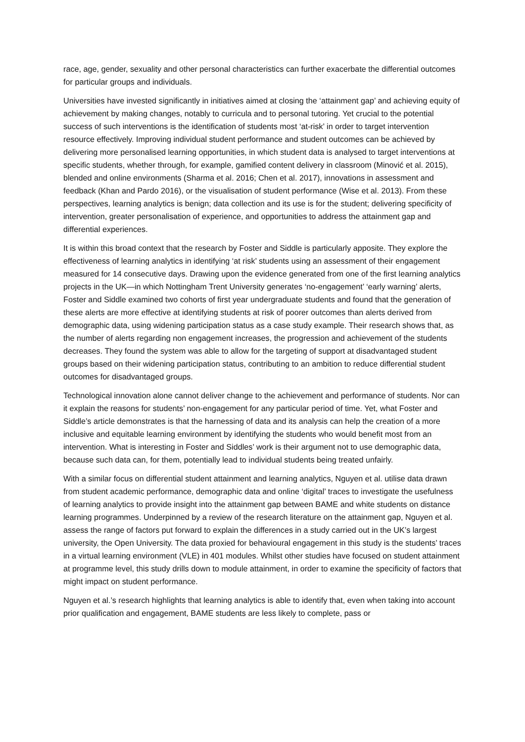race, age, gender, sexuality and other personal characteristics can further exacerbate the differential outcomes for particular groups and individuals.
Universities have invested significantly in initiatives aimed at closing the ‘attainment gap’ and achieving equity of achievement by making changes, notably to curricula and to personal tutoring. Yet crucial to the potential success of such interventions is the identification of students most ‘at-risk’ in order to target intervention resource effectively. Improving individual student performance and student outcomes can be achieved by delivering more personalised learning opportunities, in which student data is analysed to target interventions at specific students, whether through, for example, gamified content delivery in classroom (Minović et al. 2015), blended and online environments (Sharma et al. 2016; Chen et al. 2017), innovations in assessment and feedback (Khan and Pardo 2016), or the visualisation of student performance (Wise et al. 2013). From these perspectives, learning analytics is benign; data collection and its use is for the student; delivering specificity of intervention, greater personalisation of experience, and opportunities to address the attainment gap and differential experiences.
It is within this broad context that the research by Foster and Siddle is particularly apposite. They explore the effectiveness of learning analytics in identifying ‘at risk’ students using an assessment of their engagement measured for 14 consecutive days. Drawing upon the evidence generated from one of the first learning analytics projects in the UK—in which Nottingham Trent University generates ‘no-engagement’ ‘early warning’ alerts, Foster and Siddle examined two cohorts of first year undergraduate students and found that the generation of these alerts are more effective at identifying students at risk of poorer outcomes than alerts derived from demographic data, using widening participation status as a case study example. Their research shows that, as the number of alerts regarding non engagement increases, the progression and achievement of the students decreases. They found the system was able to allow for the targeting of support at disadvantaged student groups based on their widening participation status, contributing to an ambition to reduce differential student outcomes for disadvantaged groups.
Technological innovation alone cannot deliver change to the achievement and performance of students. Nor can it explain the reasons for students’ non-engagement for any particular period of time. Yet, what Foster and Siddle’s article demonstrates is that the harnessing of data and its analysis can help the creation of a more inclusive and equitable learning environment by identifying the students who would benefit most from an intervention. What is interesting in Foster and Siddles’ work is their argument not to use demographic data, because such data can, for them, potentially lead to individual students being treated unfairly.
With a similar focus on differential student attainment and learning analytics, Nguyen et al. utilise data drawn from student academic performance, demographic data and online ‘digital’ traces to investigate the usefulness of learning analytics to provide insight into the attainment gap between BAME and white students on distance learning programmes. Underpinned by a review of the research literature on the attainment gap, Nguyen et al. assess the range of factors put forward to explain the differences in a study carried out in the UK’s largest university, the Open University. The data proxied for behavioural engagement in this study is the students’ traces in a virtual learning environment (VLE) in 401 modules. Whilst other studies have focused on student attainment at programme level, this study drills down to module attainment, in order to examine the specificity of factors that might impact on student performance.
Nguyen et al.’s research highlights that learning analytics is able to identify that, even when taking into account prior qualification and engagement, BAME students are less likely to complete, pass or